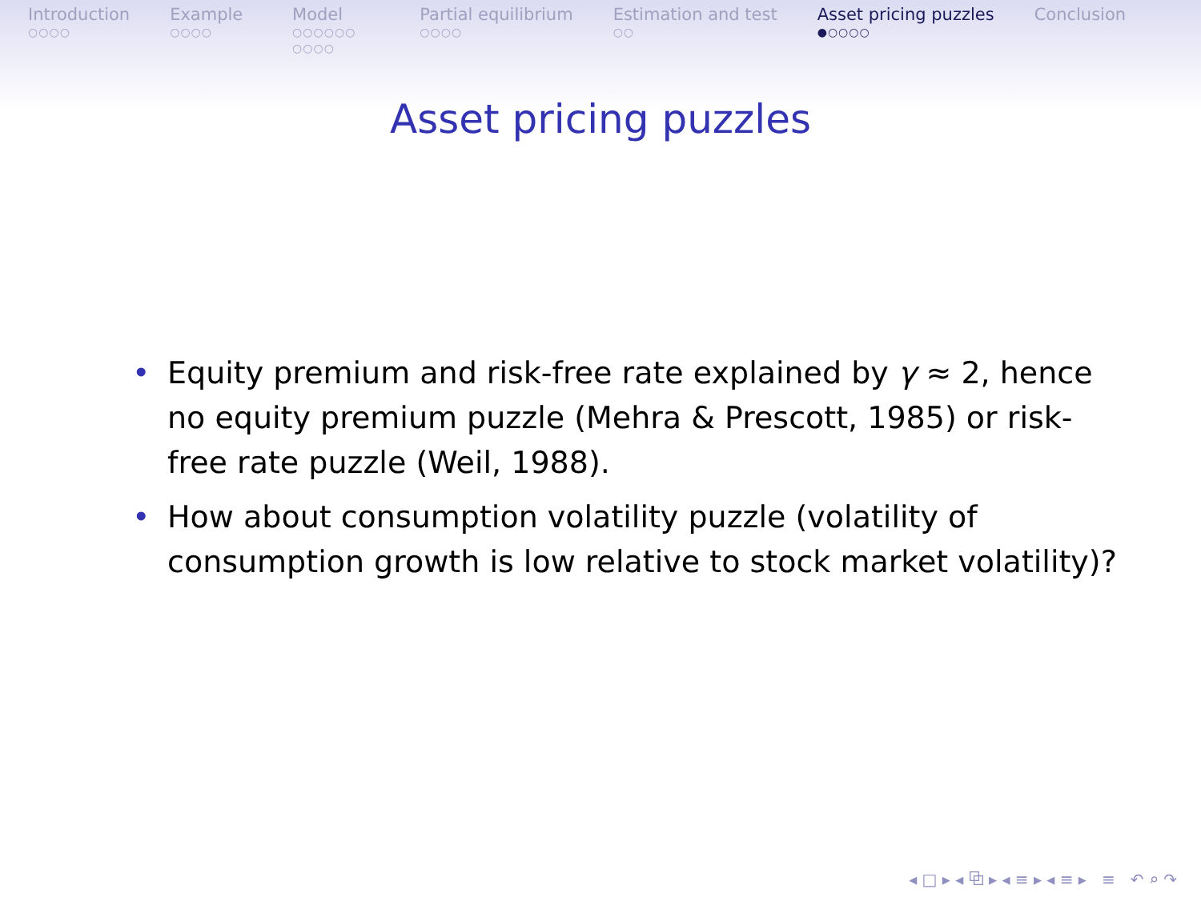Introduction
○○○○
Example
○○○○
Model
○○○○○○
○○○○
Partial equilibrium
○○○○
Estimation and test
○○
Asset pricing puzzles
●○○○○
Conclusion
Asset pricing puzzles
• Equity premium and risk-free rate explained by γ ≈ 2, hence no equity premium puzzle (Mehra & Prescott, 1985) or risk-free rate puzzle (Weil, 1988).
• How about consumption volatility puzzle (volatility of consumption growth is low relative to stock market volatility)?
◂ □ ▸ ◂ ⧉ ▸ ◂ ≡ ▸ ◂ ≡ ▸ ≡ ↶ ⌕ ↷